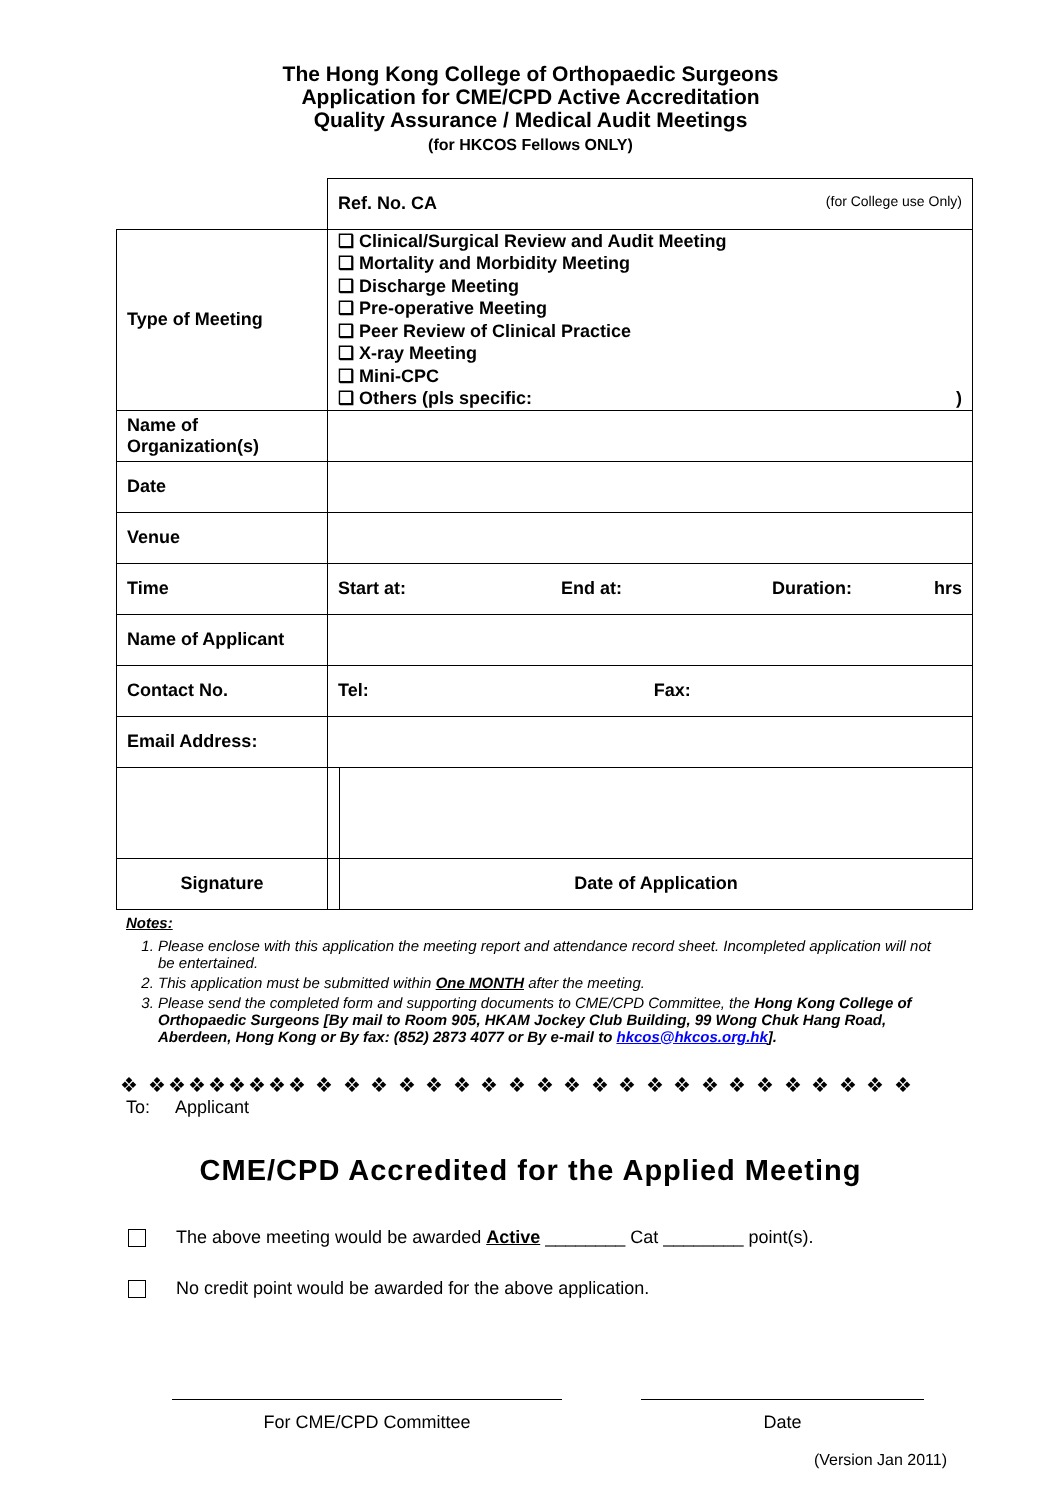The Hong Kong College of Orthopaedic Surgeons
Application for CME/CPD Active Accreditation
Quality Assurance / Medical Audit Meetings
(for HKCOS Fellows ONLY)
| | | Ref. No. CA (for College use Only) | |
| Type of Meeting | ❑ Clinical/Surgical Review and Audit Meeting ❑ Mortality and Morbidity Meeting ❑ Discharge Meeting ❑ Pre-operative Meeting ❑ Peer Review of Clinical Practice ❑ X-ray Meeting ❑ Mini-CPC ❑ Others (pls specific: ) | | |
| Name of Organization(s) | | | |
| Date | | | |
| Venue | | | |
| Time | Start at: End at: Duration: hrs | | |
| Name of Applicant | | | |
| Contact No. | Tel: Fax: | | |
| Email Address: | | | |
| Signature | | | Date of Application |
Notes:
1. Please enclose with this application the meeting report and attendance record sheet. Incompleted application will not be entertained.
2. This application must be submitted within One MONTH after the meeting.
3. Please send the completed form and supporting documents to CME/CPD Committee, the Hong Kong College of Orthopaedic Surgeons [By mail to Room 905, HKAM Jockey Club Building, 99 Wong Chuk Hang Road, Aberdeen, Hong Kong or By fax: (852) 2873 4077 or By e-mail to hkcos@hkcos.org.hk].
❖ ❖❖❖❖❖❖❖❖ ❖ ❖ ❖ ❖ ❖ ❖ ❖ ❖ ❖ ❖ ❖ ❖ ❖ ❖ ❖ ❖ ❖ ❖ ❖ ❖ ❖ ❖
To: Applicant
CME/CPD Accredited for the Applied Meeting
The above meeting would be awarded Active ________ Cat ________ point(s).
No credit point would be awarded for the above application.
For CME/CPD Committee Date
(Version Jan 2011)